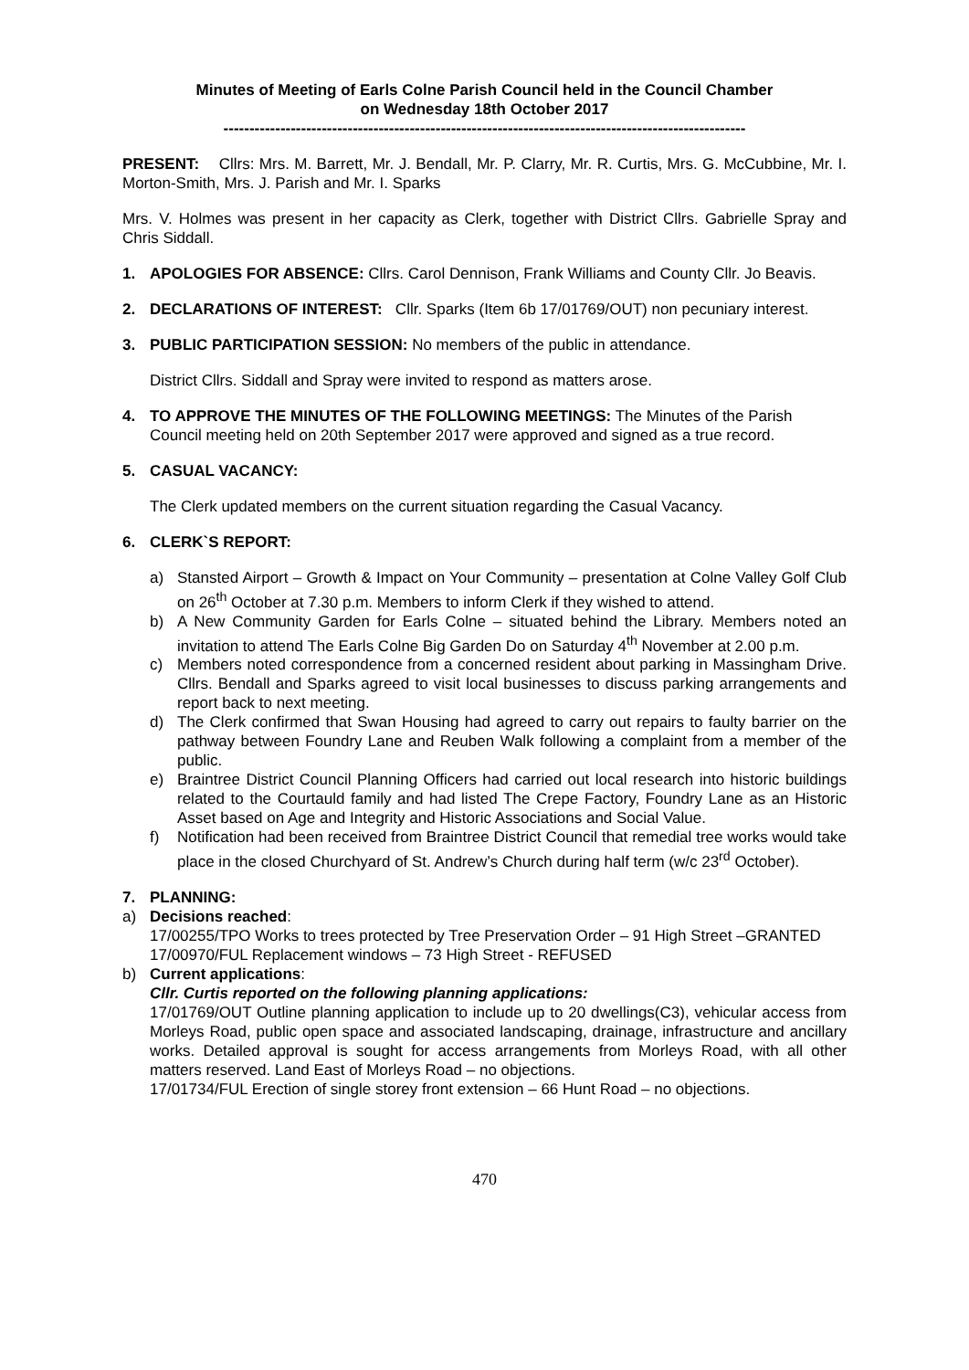Minutes of Meeting of Earls Colne Parish Council held in the Council Chamber
on Wednesday 18th October 2017
-----------------------------------------------------------------------------------------------------
PRESENT: Cllrs: Mrs. M. Barrett, Mr. J. Bendall, Mr. P. Clarry, Mr. R. Curtis, Mrs. G. McCubbine, Mr. I. Morton-Smith, Mrs. J. Parish and Mr. I. Sparks
Mrs. V. Holmes was present in her capacity as Clerk, together with District Cllrs. Gabrielle Spray and Chris Siddall.
1. APOLOGIES FOR ABSENCE: Cllrs. Carol Dennison, Frank Williams and County Cllr. Jo Beavis.
2. DECLARATIONS OF INTEREST: Cllr. Sparks (Item 6b 17/01769/OUT) non pecuniary interest.
3. PUBLIC PARTICIPATION SESSION: No members of the public in attendance.
District Cllrs. Siddall and Spray were invited to respond as matters arose.
4. TO APPROVE THE MINUTES OF THE FOLLOWING MEETINGS: The Minutes of the Parish Council meeting held on 20th September 2017 were approved and signed as a true record.
5. CASUAL VACANCY:
The Clerk updated members on the current situation regarding the Casual Vacancy.
6. CLERK`S REPORT:
a) Stansted Airport – Growth & Impact on Your Community – presentation at Colne Valley Golf Club on 26<sup>th</sup> October at 7.30 p.m. Members to inform Clerk if they wished to attend.
b) A New Community Garden for Earls Colne – situated behind the Library. Members noted an invitation to attend The Earls Colne Big Garden Do on Saturday 4<sup>th</sup> November at 2.00 p.m.
c) Members noted correspondence from a concerned resident about parking in Massingham Drive. Cllrs. Bendall and Sparks agreed to visit local businesses to discuss parking arrangements and report back to next meeting.
d) The Clerk confirmed that Swan Housing had agreed to carry out repairs to faulty barrier on the pathway between Foundry Lane and Reuben Walk following a complaint from a member of the public.
e) Braintree District Council Planning Officers had carried out local research into historic buildings related to the Courtauld family and had listed The Crepe Factory, Foundry Lane as an Historic Asset based on Age and Integrity and Historic Associations and Social Value.
f) Notification had been received from Braintree District Council that remedial tree works would take place in the closed Churchyard of St. Andrew’s Church during half term (w/c 23<sup>rd</sup> October).
7. PLANNING:
a) Decisions reached:
17/00255/TPO Works to trees protected by Tree Preservation Order – 91 High Street –GRANTED
17/00970/FUL Replacement windows – 73 High Street - REFUSED
b) Current applications:
Cllr. Curtis reported on the following planning applications:
17/01769/OUT Outline planning application to include up to 20 dwellings(C3), vehicular access from Morleys Road, public open space and associated landscaping, drainage, infrastructure and ancillary works. Detailed approval is sought for access arrangements from Morleys Road, with all other matters reserved. Land East of Morleys Road – no objections.
17/01734/FUL Erection of single storey front extension – 66 Hunt Road – no objections.
470